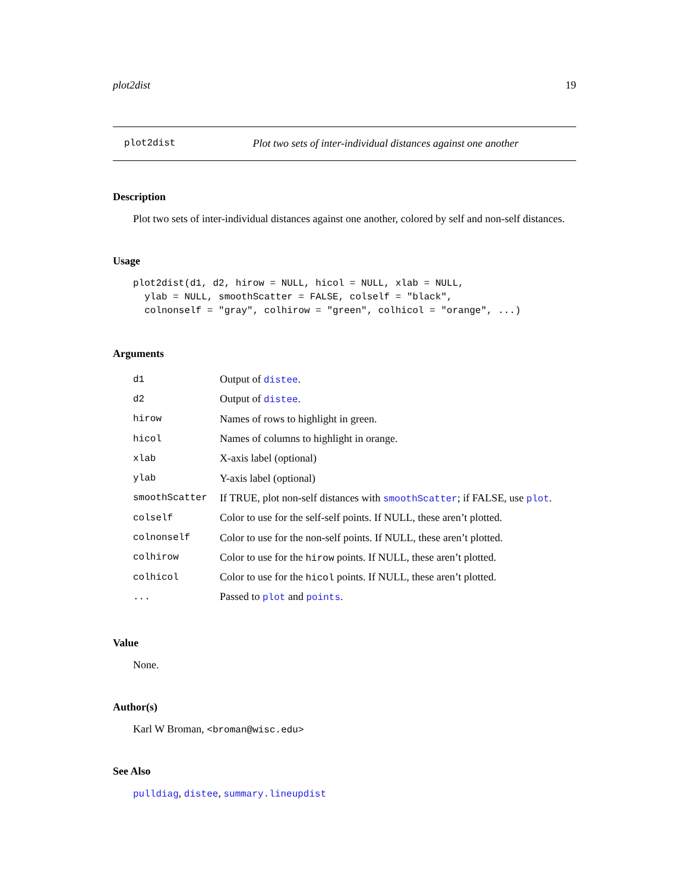plot2dist 19
plot2dist Plot two sets of inter-individual distances against one another
Description
Plot two sets of inter-individual distances against one another, colored by self and non-self distances.
Usage
plot2dist(d1, d2, hirow = NULL, hicol = NULL, xlab = NULL,
  ylab = NULL, smoothScatter = FALSE, colself = "black",
  colnonself = "gray", colhirow = "green", colhicol = "orange", ...)
Arguments
| d1 | Output of distee . |
| d2 | Output of distee . |
| hirow | Names of rows to highlight in green. |
| hicol | Names of columns to highlight in orange. |
| xlab | X-axis label (optional) |
| ylab | Y-axis label (optional) |
| smoothScatter | If TRUE, plot non-self distances with smoothScatter ; if FALSE, use plot . |
| colself | Color to use for the self-self points. If NULL, these aren’t plotted. |
| colnonself | Color to use for the non-self points. If NULL, these aren’t plotted. |
| colhirow | Color to use for the hirow points. If NULL, these aren’t plotted. |
| colhicol | Color to use for the hicol points. If NULL, these aren’t plotted. |
| ... | Passed to plot and points . |
Value
None.
Author(s)
Karl W Broman, <broman@wisc.edu>
See Also
pulldiag, distee, summary.lineupdist